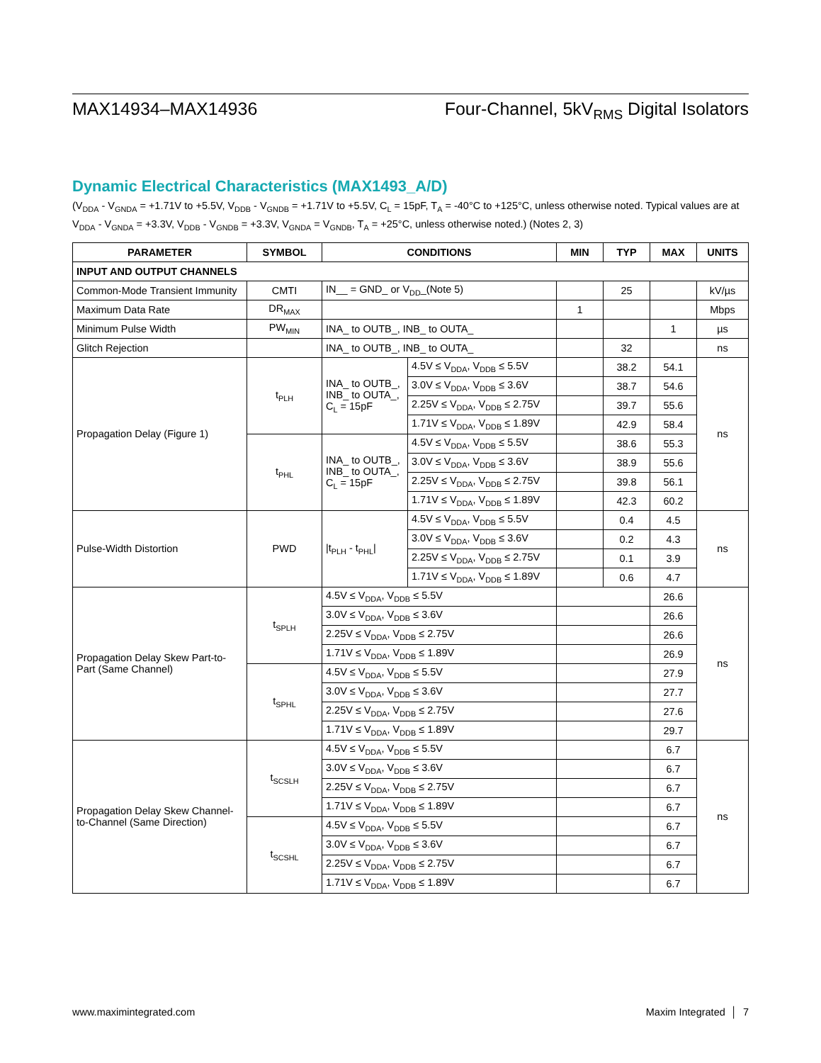MAX14934–MAX14936 Four-Channel, 5kV<sub>RMS</sub> Digital Isolators
Dynamic Electrical Characteristics (MAX1493_A/D)
(V<sub>DDA</sub> - V<sub>GNDA</sub> = +1.71V to +5.5V, V<sub>DDB</sub> - V<sub>GNDB</sub> = +1.71V to +5.5V, C<sub>L</sub> = 15pF, T<sub>A</sub> = -40°C to +125°C, unless otherwise noted. Typical values are at V<sub>DDA</sub> - V<sub>GNDA</sub> = +3.3V, V<sub>DDB</sub> - V<sub>GNDB</sub> = +3.3V, V<sub>GNDA</sub> = V<sub>GNDB</sub>, T<sub>A</sub> = +25°C, unless otherwise noted.) (Notes 2, 3)
| PARAMETER | SYMBOL | CONDITIONS | | MIN | TYP | MAX | UNITS |
| --- | --- | --- | --- | --- | --- | --- | --- |
| INPUT AND OUTPUT CHANNELS | | | | | | | |
| Common-Mode Transient Immunity | CMTI | IN__ = GND_ or V<sub>DD</sub>_(Note 5) | | | 25 | | kV/µs |
| Maximum Data Rate | DR<sub>MAX</sub> | | | 1 | | | Mbps |
| Minimum Pulse Width | PW<sub>MIN</sub> | INA_ to OUTB_, INB_ to OUTA_ | | | | 1 | µs |
| Glitch Rejection | | INA_ to OUTB_, INB_ to OUTA_ | | | 32 | | ns |
| Propagation Delay (Figure 1) | t<sub>PLH</sub> | INA_ to OUTB_, INB_ to OUTA_, C<sub>L</sub> = 15pF | 4.5V ≤ V<sub>DDA</sub>, V<sub>DDB</sub> ≤ 5.5V | | 38.2 | 54.1 | ns |
| | | | 3.0V ≤ V<sub>DDA</sub>, V<sub>DDB</sub> ≤ 3.6V | | 38.7 | 54.6 | |
| | | | 2.25V ≤ V<sub>DDA</sub>, V<sub>DDB</sub> ≤ 2.75V | | 39.7 | 55.6 | |
| | | | 1.71V ≤ V<sub>DDA</sub>, V<sub>DDB</sub> ≤ 1.89V | | 42.9 | 58.4 | |
| | t<sub>PHL</sub> | INA_ to OUTB_, INB_ to OUTA_, C<sub>L</sub> = 15pF | 4.5V ≤ V<sub>DDA</sub>, V<sub>DDB</sub> ≤ 5.5V | | 38.6 | 55.3 | |
| | | | 3.0V ≤ V<sub>DDA</sub>, V<sub>DDB</sub> ≤ 3.6V | | 38.9 | 55.6 | |
| | | | 2.25V ≤ V<sub>DDA</sub>, V<sub>DDB</sub> ≤ 2.75V | | 39.8 | 56.1 | |
| | | | 1.71V ≤ V<sub>DDA</sub>, V<sub>DDB</sub> ≤ 1.89V | | 42.3 | 60.2 | |
| Pulse-Width Distortion | PWD | /t<sub>PLH</sub> - t<sub>PHL</sub>/ | 4.5V ≤ V<sub>DDA</sub>, V<sub>DDB</sub> ≤ 5.5V | | 0.4 | 4.5 | ns |
| | | | 3.0V ≤ V<sub>DDA</sub>, V<sub>DDB</sub> ≤ 3.6V | | 0.2 | 4.3 | |
| | | | 2.25V ≤ V<sub>DDA</sub>, V<sub>DDB</sub> ≤ 2.75V | | 0.1 | 3.9 | |
| | | | 1.71V ≤ V<sub>DDA</sub>, V<sub>DDB</sub> ≤ 1.89V | | 0.6 | 4.7 | |
| Propagation Delay Skew Part-to-Part (Same Channel) | t<sub>SPLH</sub> | 4.5V ≤ V<sub>DDA</sub>, V<sub>DDB</sub> ≤ 5.5V | | | | 26.6 | ns |
| | | 3.0V ≤ V<sub>DDA</sub>, V<sub>DDB</sub> ≤ 3.6V | | | | 26.6 | |
| | | 2.25V ≤ V<sub>DDA</sub>, V<sub>DDB</sub> ≤ 2.75V | | | | 26.6 | |
| | | 1.71V ≤ V<sub>DDA</sub>, V<sub>DDB</sub> ≤ 1.89V | | | | 26.9 | |
| | t<sub>SPHL</sub> | 4.5V ≤ V<sub>DDA</sub>, V<sub>DDB</sub> ≤ 5.5V | | | | 27.9 | |
| | | 3.0V ≤ V<sub>DDA</sub>, V<sub>DDB</sub> ≤ 3.6V | | | | 27.7 | |
| | | 2.25V ≤ V<sub>DDA</sub>, V<sub>DDB</sub> ≤ 2.75V | | | | 27.6 | |
| | | 1.71V ≤ V<sub>DDA</sub>, V<sub>DDB</sub> ≤ 1.89V | | | | 29.7 | |
| Propagation Delay Skew Channel-to-Channel (Same Direction) | t<sub>SCSLH</sub> | 4.5V ≤ V<sub>DDA</sub>, V<sub>DDB</sub> ≤ 5.5V | | | | 6.7 | ns |
| | | 3.0V ≤ V<sub>DDA</sub>, V<sub>DDB</sub> ≤ 3.6V | | | | 6.7 | |
| | | 2.25V ≤ V<sub>DDA</sub>, V<sub>DDB</sub> ≤ 2.75V | | | | 6.7 | |
| | | 1.71V ≤ V<sub>DDA</sub>, V<sub>DDB</sub> ≤ 1.89V | | | | 6.7 | |
| | t<sub>SCSHL</sub> | 4.5V ≤ V<sub>DDA</sub>, V<sub>DDB</sub> ≤ 5.5V | | | | 6.7 | |
| | | 3.0V ≤ V<sub>DDA</sub>, V<sub>DDB</sub> ≤ 3.6V | | | | 6.7 | |
| | | 2.25V ≤ V<sub>DDA</sub>, V<sub>DDB</sub> ≤ 2.75V | | | | 6.7 | |
| | | 1.71V ≤ V<sub>DDA</sub>, V<sub>DDB</sub> ≤ 1.89V | | | | 6.7 | |
www.maximintegrated.com Maxim Integrated │ 7